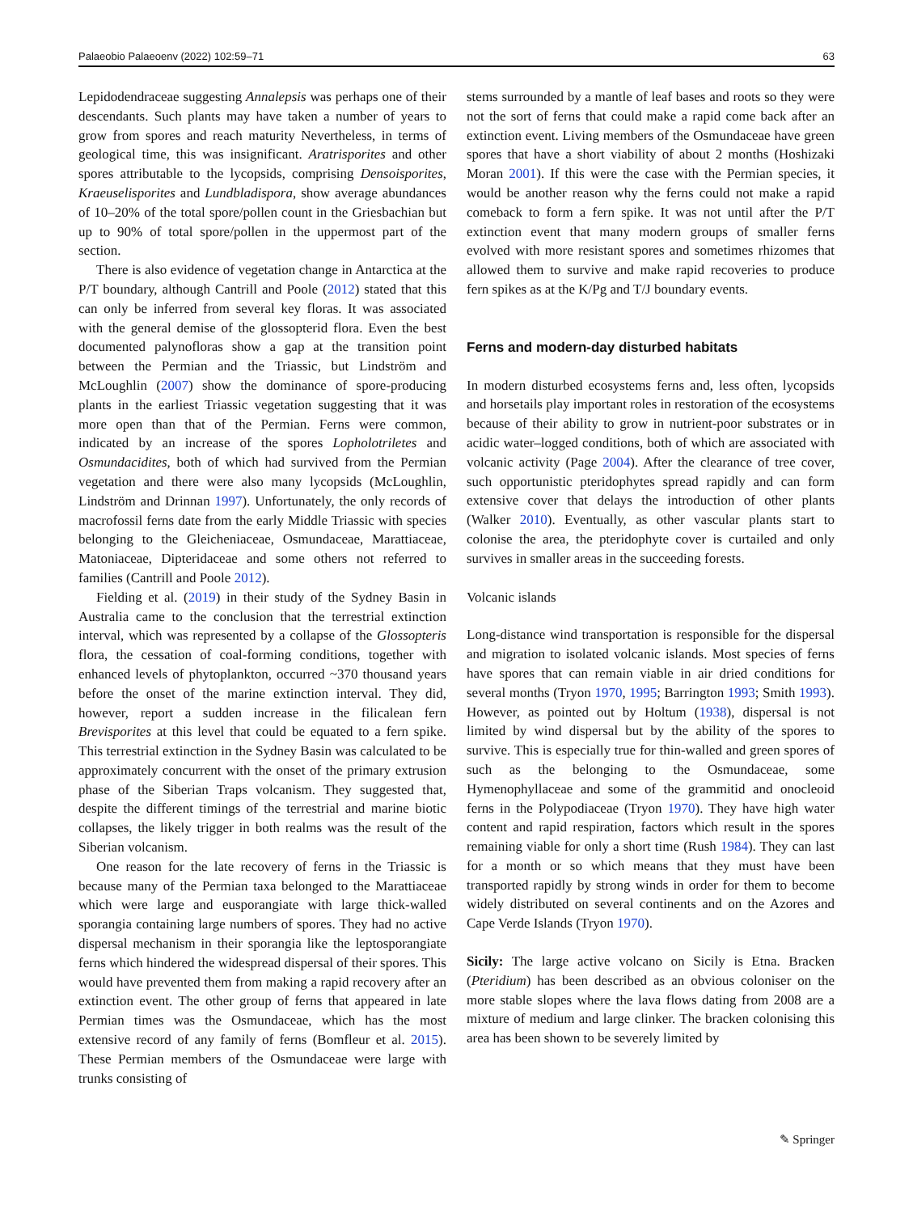Palaeobio Palaeoenv (2022) 102:59–71 63
Lepidodendraceae suggesting Annalepsis was perhaps one of their descendants. Such plants may have taken a number of years to grow from spores and reach maturity Nevertheless, in terms of geological time, this was insignificant. Aratrisporites and other spores attributable to the lycopsids, comprising Densoisporites, Kraeuselisporites and Lundbladispora, show average abundances of 10–20% of the total spore/pollen count in the Griesbachian but up to 90% of total spore/pollen in the uppermost part of the section.
There is also evidence of vegetation change in Antarctica at the P/T boundary, although Cantrill and Poole (2012) stated that this can only be inferred from several key floras. It was associated with the general demise of the glossopterid flora. Even the best documented palynofloras show a gap at the transition point between the Permian and the Triassic, but Lindström and McLoughlin (2007) show the dominance of spore-producing plants in the earliest Triassic vegetation suggesting that it was more open than that of the Permian. Ferns were common, indicated by an increase of the spores Lopholotriletes and Osmundacidites, both of which had survived from the Permian vegetation and there were also many lycopsids (McLoughlin, Lindström and Drinnan 1997). Unfortunately, the only records of macrofossil ferns date from the early Middle Triassic with species belonging to the Gleicheniaceae, Osmundaceae, Marattiaceae, Matoniaceae, Dipteridaceae and some others not referred to families (Cantrill and Poole 2012).
Fielding et al. (2019) in their study of the Sydney Basin in Australia came to the conclusion that the terrestrial extinction interval, which was represented by a collapse of the Glossopteris flora, the cessation of coal-forming conditions, together with enhanced levels of phytoplankton, occurred ~370 thousand years before the onset of the marine extinction interval. They did, however, report a sudden increase in the filicalean fern Brevisporites at this level that could be equated to a fern spike. This terrestrial extinction in the Sydney Basin was calculated to be approximately concurrent with the onset of the primary extrusion phase of the Siberian Traps volcanism. They suggested that, despite the different timings of the terrestrial and marine biotic collapses, the likely trigger in both realms was the result of the Siberian volcanism.
One reason for the late recovery of ferns in the Triassic is because many of the Permian taxa belonged to the Marattiaceae which were large and eusporangiate with large thick-walled sporangia containing large numbers of spores. They had no active dispersal mechanism in their sporangia like the leptosporangiate ferns which hindered the widespread dispersal of their spores. This would have prevented them from making a rapid recovery after an extinction event. The other group of ferns that appeared in late Permian times was the Osmundaceae, which has the most extensive record of any family of ferns (Bomfleur et al. 2015). These Permian members of the Osmundaceae were large with trunks consisting of
stems surrounded by a mantle of leaf bases and roots so they were not the sort of ferns that could make a rapid come back after an extinction event. Living members of the Osmundaceae have green spores that have a short viability of about 2 months (Hoshizaki Moran 2001). If this were the case with the Permian species, it would be another reason why the ferns could not make a rapid comeback to form a fern spike. It was not until after the P/T extinction event that many modern groups of smaller ferns evolved with more resistant spores and sometimes rhizomes that allowed them to survive and make rapid recoveries to produce fern spikes as at the K/Pg and T/J boundary events.
Ferns and modern-day disturbed habitats
In modern disturbed ecosystems ferns and, less often, lycopsids and horsetails play important roles in restoration of the ecosystems because of their ability to grow in nutrient-poor substrates or in acidic water–logged conditions, both of which are associated with volcanic activity (Page 2004). After the clearance of tree cover, such opportunistic pteridophytes spread rapidly and can form extensive cover that delays the introduction of other plants (Walker 2010). Eventually, as other vascular plants start to colonise the area, the pteridophyte cover is curtailed and only survives in smaller areas in the succeeding forests.
Volcanic islands
Long-distance wind transportation is responsible for the dispersal and migration to isolated volcanic islands. Most species of ferns have spores that can remain viable in air dried conditions for several months (Tryon 1970, 1995; Barrington 1993; Smith 1993). However, as pointed out by Holtum (1938), dispersal is not limited by wind dispersal but by the ability of the spores to survive. This is especially true for thin-walled and green spores of such as the belonging to the Osmundaceae, some Hymenophyllaceae and some of the grammitid and onocleoid ferns in the Polypodiaceae (Tryon 1970). They have high water content and rapid respiration, factors which result in the spores remaining viable for only a short time (Rush 1984). They can last for a month or so which means that they must have been transported rapidly by strong winds in order for them to become widely distributed on several continents and on the Azores and Cape Verde Islands (Tryon 1970).
Sicily: The large active volcano on Sicily is Etna. Bracken (Pteridium) has been described as an obvious coloniser on the more stable slopes where the lava flows dating from 2008 are a mixture of medium and large clinker. The bracken colonising this area has been shown to be severely limited by
✎ Springer